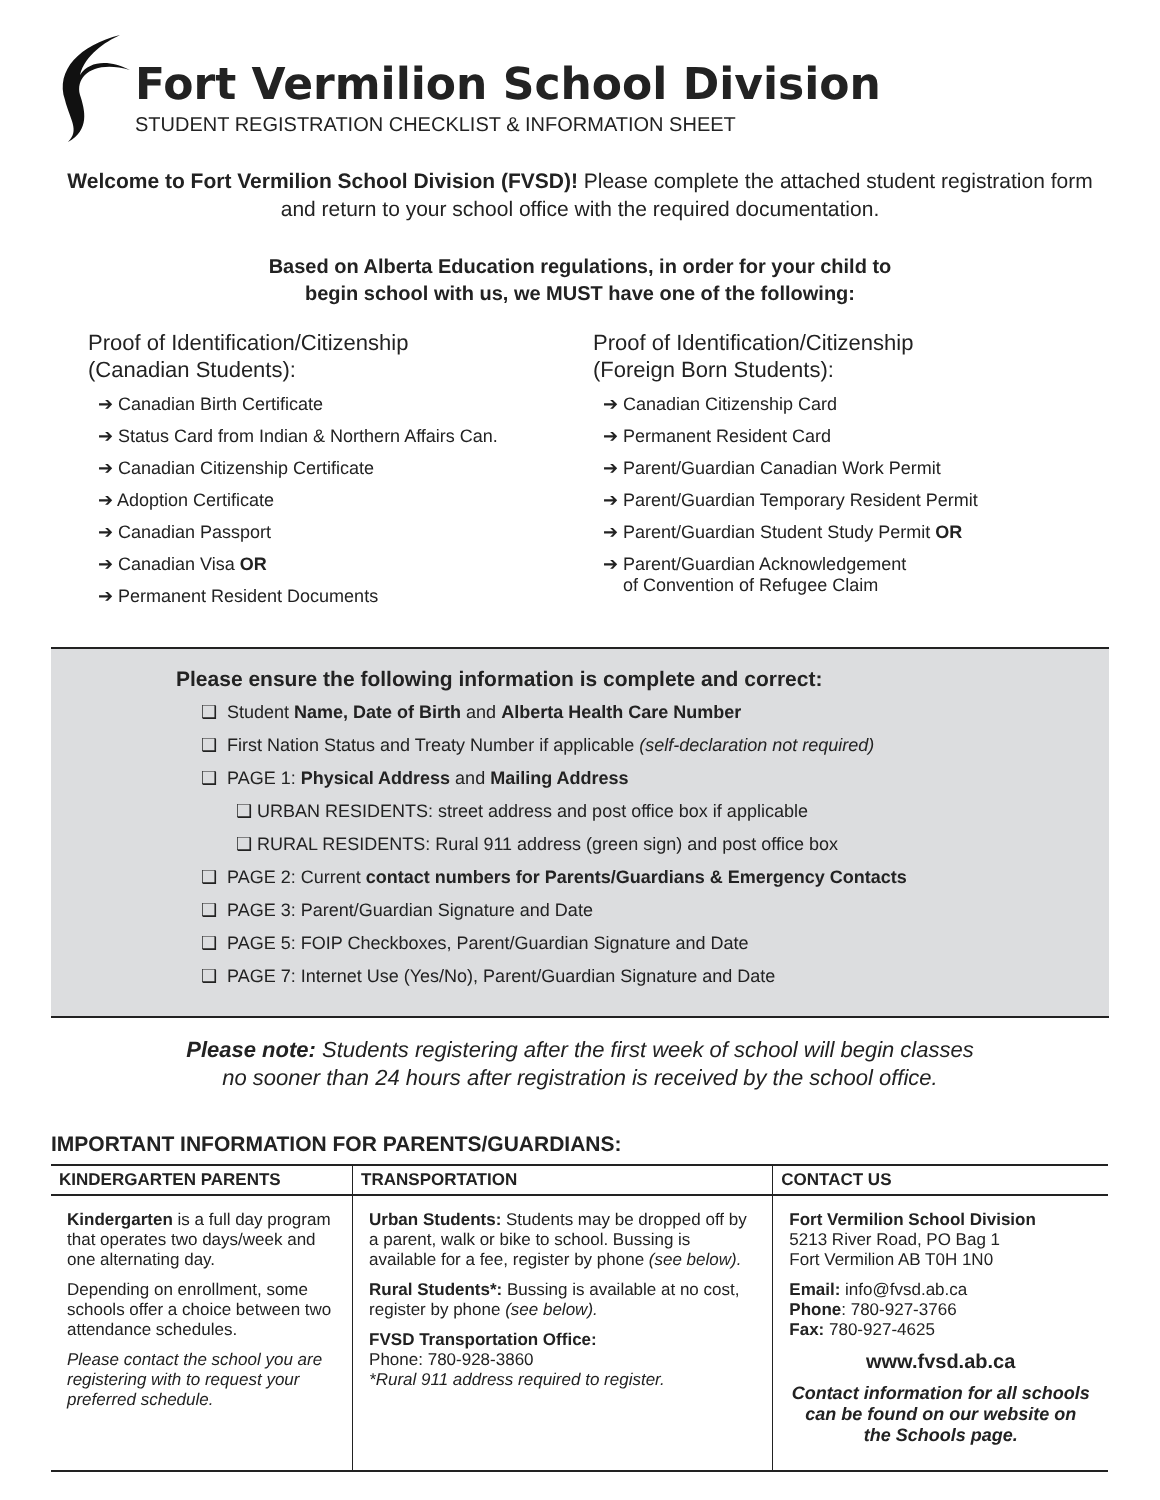Fort Vermilion School Division
STUDENT REGISTRATION CHECKLIST & INFORMATION SHEET
Welcome to Fort Vermilion School Division (FVSD)! Please complete the attached student registration form and return to your school office with the required documentation.
Based on Alberta Education regulations, in order for your child to
begin school with us, we MUST have one of the following:
Proof of Identification/Citizenship
(Canadian Students):
➔ Canadian Birth Certificate
➔ Status Card from Indian & Northern Affairs Can.
➔ Canadian Citizenship Certificate
➔ Adoption Certificate
➔ Canadian Passport
➔ Canadian Visa OR
➔ Permanent Resident Documents
Proof of Identification/Citizenship
(Foreign Born Students):
➔ Canadian Citizenship Card
➔ Permanent Resident Card
➔ Parent/Guardian Canadian Work Permit
➔ Parent/Guardian Temporary Resident Permit
➔ Parent/Guardian Student Study Permit OR
➔ Parent/Guardian Acknowledgement
of Convention of Refugee Claim
Please ensure the following information is complete and correct:
❑ Student Name, Date of Birth and Alberta Health Care Number
❑ First Nation Status and Treaty Number if applicable (self-declaration not required)
❑ PAGE 1: Physical Address and Mailing Address
❑ URBAN RESIDENTS: street address and post office box if applicable
❑ RURAL RESIDENTS: Rural 911 address (green sign) and post office box
❑ PAGE 2: Current contact numbers for Parents/Guardians & Emergency Contacts
❑ PAGE 3: Parent/Guardian Signature and Date
❑ PAGE 5: FOIP Checkboxes, Parent/Guardian Signature and Date
❑ PAGE 7: Internet Use (Yes/No), Parent/Guardian Signature and Date
Please note: Students registering after the first week of school will begin classes
no sooner than 24 hours after registration is received by the school office.
IMPORTANT INFORMATION FOR PARENTS/GUARDIANS:
| KINDERGARTEN PARENTS | TRANSPORTATION | CONTACT US |
| --- | --- | --- |
| Kindergarten is a full day program that operates two days/week and one alternating day. Depending on enrollment, some schools offer a choice between two attendance schedules. Please contact the school you are registering with to request your preferred schedule. | Urban Students: Students may be dropped off by a parent, walk or bike to school. Bussing is available for a fee, register by phone (see below). Rural Students*: Bussing is available at no cost, register by phone (see below). FVSD Transportation Office: Phone: 780-928-3860 *Rural 911 address required to register. | Fort Vermilion School Division 5213 River Road, PO Bag 1 Fort Vermilion AB T0H 1N0 Email: info@fvsd.ab.ca Phone : 780-927-3766 Fax: 780-927-4625 www.fvsd.ab.ca Contact information for all schools can be found on our website on the Schools page. |